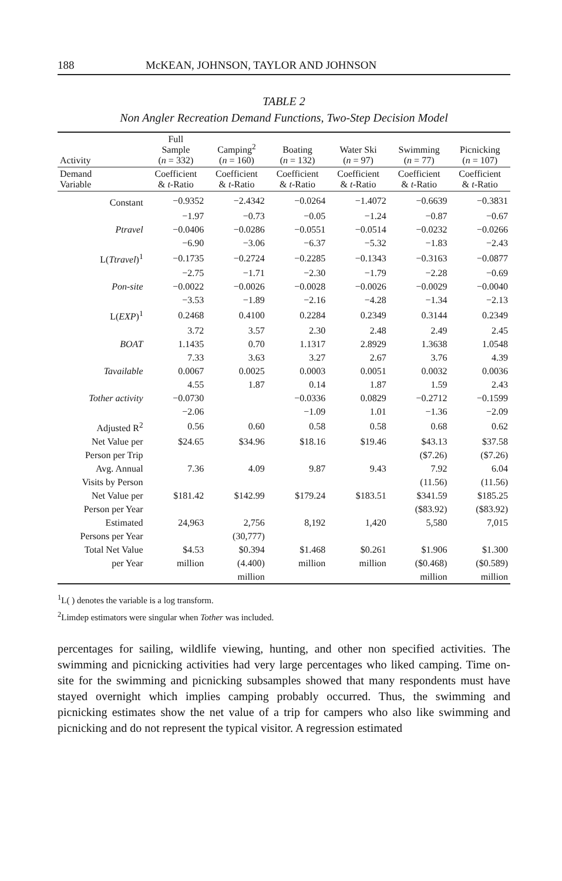188 McKEAN, JOHNSON, TAYLOR AND JOHNSON
TABLE 2
Non Angler Recreation Demand Functions, Two-Step Decision Model
| Activity | Full Sample ( n = 332) | Camping<sup>2</sup> ( n = 160) | Boating ( n = 132) | Water Ski ( n = 97) | Swimming ( n = 77) | Picnicking ( n = 107) |
| --- | --- | --- | --- | --- | --- | --- |
| Demand Variable | Coefficient & t -Ratio | Coefficient & t -Ratio | Coefficient & t -Ratio | Coefficient & t -Ratio | Coefficient & t -Ratio | Coefficient & t -Ratio |
| Constant | −0.9352 | −2.4342 | −0.0264 | −1.4072 | −0.6639 | −0.3831 |
| | −1.97 | −0.73 | −0.05 | −1.24 | −0.87 | −0.67 |
| Ptravel | −0.0406 | −0.0286 | −0.0551 | −0.0514 | −0.0232 | −0.0266 |
| | −6.90 | −3.06 | −6.37 | −5.32 | −1.83 | −2.43 |
| L( Ttravel )<sup>1</sup> | −0.1735 | −0.2724 | −0.2285 | −0.1343 | −0.3163 | −0.0877 |
| | −2.75 | −1.71 | −2.30 | −1.79 | −2.28 | −0.69 |
| Pon-site | −0.0022 | −0.0026 | −0.0028 | −0.0026 | −0.0029 | −0.0040 |
| | −3.53 | −1.89 | −2.16 | −4.28 | −1.34 | −2.13 |
| L( EXP )<sup>1</sup> | 0.2468 | 0.4100 | 0.2284 | 0.2349 | 0.3144 | 0.2349 |
| | 3.72 | 3.57 | 2.30 | 2.48 | 2.49 | 2.45 |
| BOAT | 1.1435 | 0.70 | 1.1317 | 2.8929 | 1.3638 | 1.0548 |
| | 7.33 | 3.63 | 3.27 | 2.67 | 3.76 | 4.39 |
| Tavailable | 0.0067 | 0.0025 | 0.0003 | 0.0051 | 0.0032 | 0.0036 |
| | 4.55 | 1.87 | 0.14 | 1.87 | 1.59 | 2.43 |
| Tother activity | −0.0730 | | −0.0336 | 0.0829 | −0.2712 | −0.1599 |
| | −2.06 | | −1.09 | 1.01 | −1.36 | −2.09 |
| Adjusted R<sup>2</sup> | 0.56 | 0.60 | 0.58 | 0.58 | 0.68 | 0.62 |
| Net Value per | $24.65 | $34.96 | $18.16 | $19.46 | $43.13 | $37.58 |
| Person per Trip | | | | | ($7.26) | ($7.26) |
| Avg. Annual | 7.36 | 4.09 | 9.87 | 9.43 | 7.92 | 6.04 |
| Visits by Person | | | | | (11.56) | (11.56) |
| Net Value per | $181.42 | $142.99 | $179.24 | $183.51 | $341.59 | $185.25 |
| Person per Year | | | | | ($83.92) | ($83.92) |
| Estimated | 24,963 | 2,756 | 8,192 | 1,420 | 5,580 | 7,015 |
| Persons per Year | | (30,777) | | | | |
| Total Net Value | $4.53 | $0.394 | $1.468 | $0.261 | $1.906 | $1.300 |
| per Year | million | (4.400) | million | million | ($0.468) | ($0.589) |
| | | million | | | million | million |
<sup>1</sup> L( ) denotes the variable is a log transform.
<sup>2</sup> Limdep estimators were singular when Tother was included.
percentages for sailing, wildlife viewing, hunting, and other non specified activities. The swimming and picnicking activities had very large percentages who liked camping. Time on-site for the swimming and picnicking subsamples showed that many respondents must have stayed overnight which implies camping probably occurred. Thus, the swimming and picnicking estimates show the net value of a trip for campers who also like swimming and picnicking and do not represent the typical visitor. A regression estimated